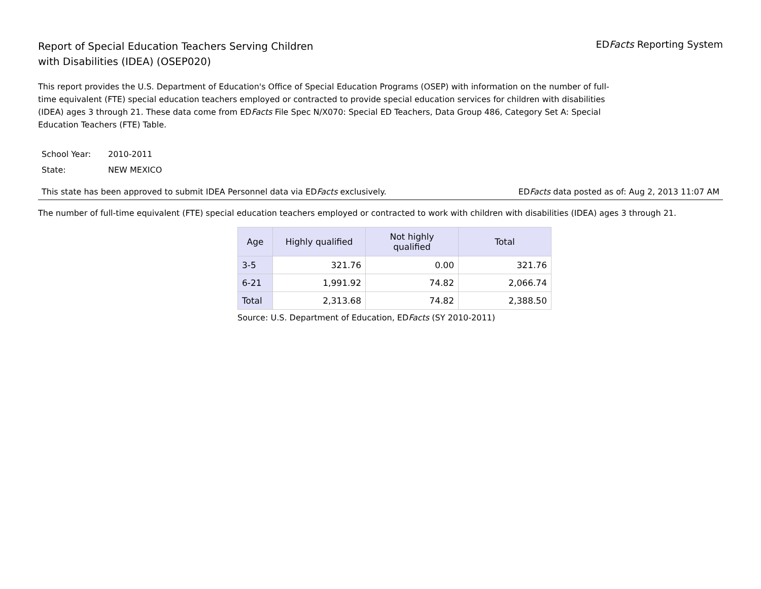Report of Special Education Teachers Serving Children
with Disabilities (IDEA) (OSEP020)
EDFacts Reporting System
This report provides the U.S. Department of Education's Office of Special Education Programs (OSEP) with information on the number of full-time equivalent (FTE) special education teachers employed or contracted to provide special education services for children with disabilities (IDEA) ages 3 through 21. These data come from EDFacts File Spec N/X070: Special ED Teachers, Data Group 486, Category Set A: Special Education Teachers (FTE) Table.
School Year: 2010-2011
State: NEW MEXICO
This state has been approved to submit IDEA Personnel data via EDFacts exclusively.
EDFacts data posted as of: Aug 2, 2013 11:07 AM
The number of full-time equivalent (FTE) special education teachers employed or contracted to work with children with disabilities (IDEA) ages 3 through 21.
| Age | Highly qualified | Not highly qualified | Total |
| --- | --- | --- | --- |
| 3-5 | 321.76 | 0.00 | 321.76 |
| 6-21 | 1,991.92 | 74.82 | 2,066.74 |
| Total | 2,313.68 | 74.82 | 2,388.50 |
Source: U.S. Department of Education, EDFacts (SY 2010-2011)